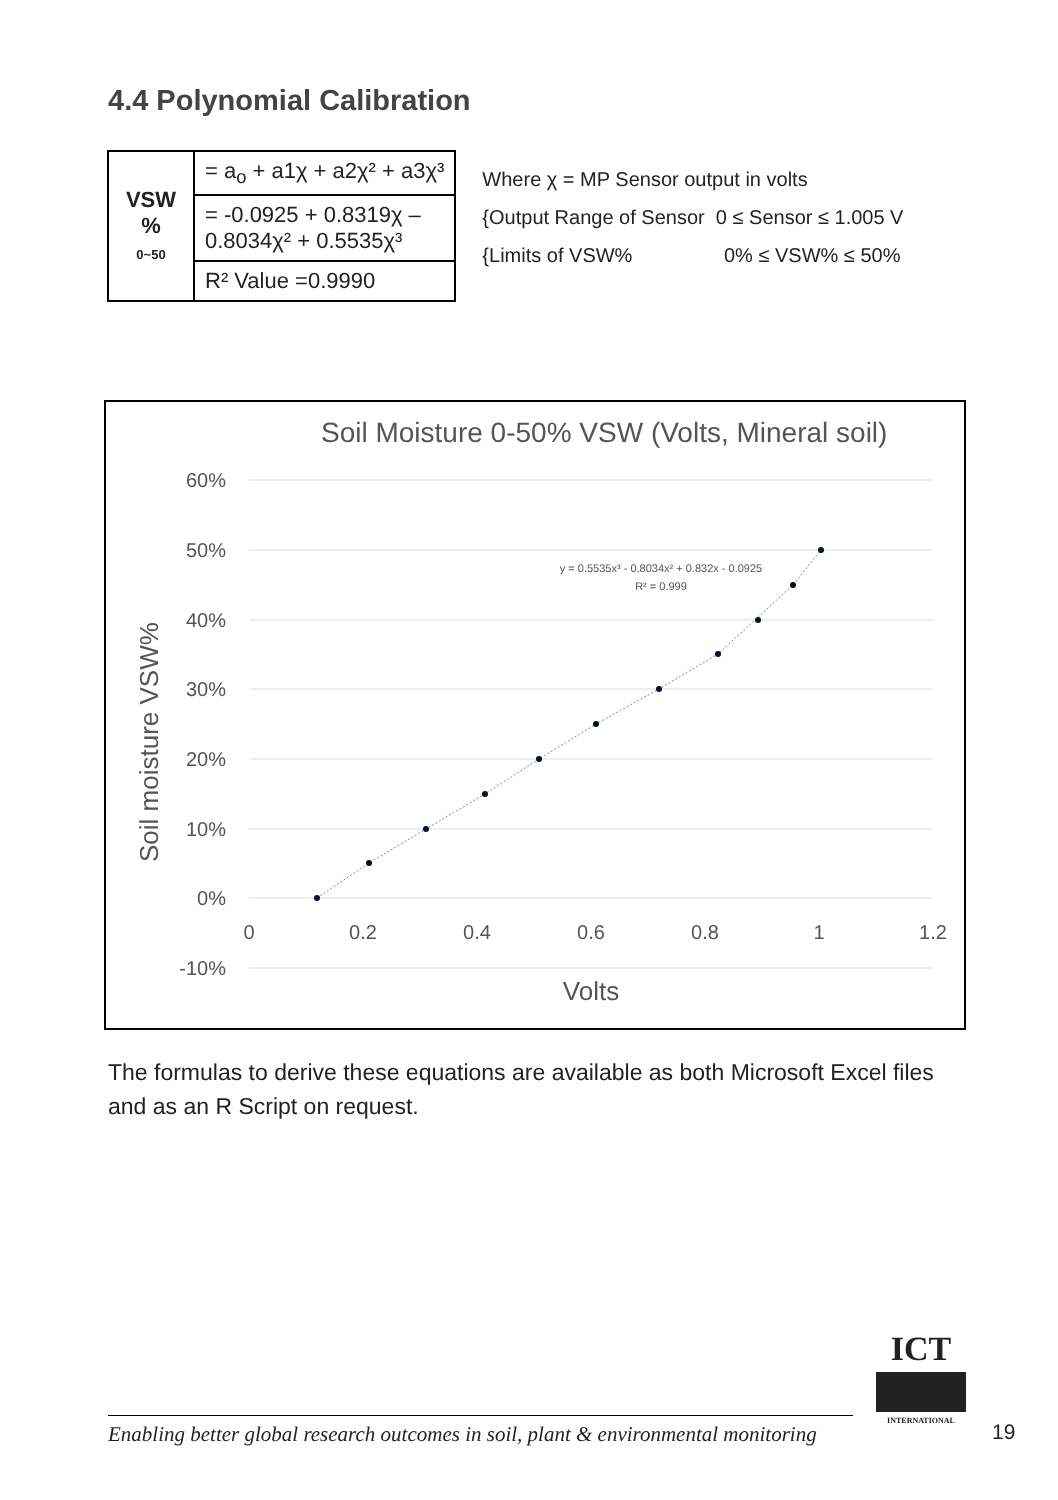4.4 Polynomial Calibration
| VSW % 0~50 | = a<sub>o</sub> + a1χ + a2χ² + a3χ³ |
| | = -0.0925 + 0.8319χ – 0.8034χ² + 0.5535χ³ |
| | R² Value =0.9990 |
Where χ = MP Sensor output in volts
{Output Range of Sensor 0 ≤ Sensor ≤ 1.005 V
{Limits of VSW% 0% ≤ VSW% ≤ 50%
Soil Moisture 0-50% VSW (Volts, Mineral soil)
60%
50%
40%
30%
20%
10%
0%
-10%
0
0.2
0.4
0.6
0.8
1
1.2
Volts
Soil moisture VSW%
y = 0.5535x³ - 0.8034x² + 0.832x - 0.0925
R² = 0.999
The formulas to derive these equations are available as both Microsoft Excel files and as an R Script on request.
ICT
INTERNATIONAL
Enabling better global research outcomes in soil, plant & environmental monitoring
19